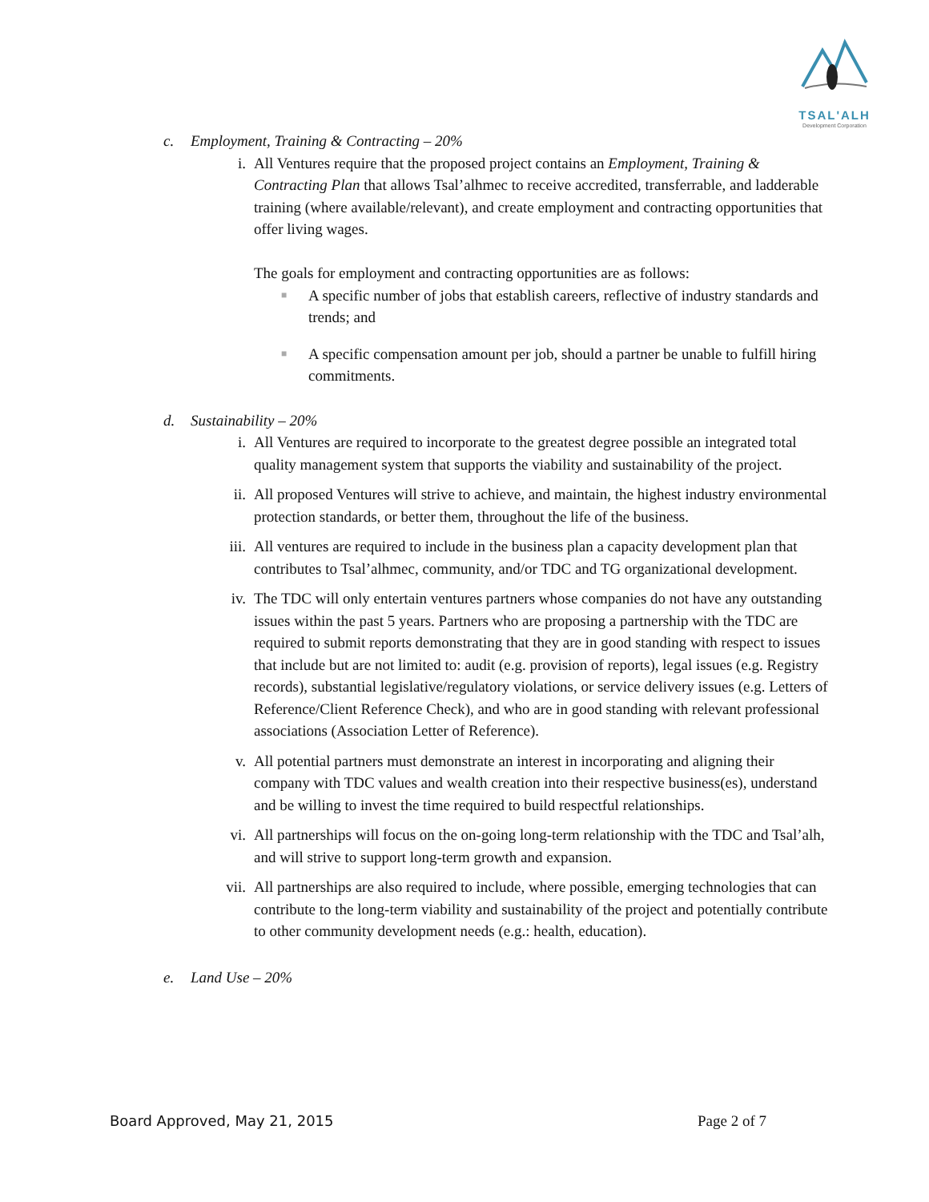TSAL'ALH
Development Corporation
c. Employment, Training & Contracting – 20%
i. All Ventures require that the proposed project contains an Employment, Training & Contracting Plan that allows Tsal’alhmec to receive accredited, transferrable, and ladderable training (where available/relevant), and create employment and contracting opportunities that offer living wages.
The goals for employment and contracting opportunities are as follows:
■
A specific number of jobs that establish careers, reflective of industry standards and trends; and
■
A specific compensation amount per job, should a partner be unable to fulfill hiring commitments.
d. Sustainability – 20%
i. All Ventures are required to incorporate to the greatest degree possible an integrated total quality management system that supports the viability and sustainability of the project.
ii. All proposed Ventures will strive to achieve, and maintain, the highest industry environmental protection standards, or better them, throughout the life of the business.
iii. All ventures are required to include in the business plan a capacity development plan that contributes to Tsal’alhmec, community, and/or TDC and TG organizational development.
iv. The TDC will only entertain ventures partners whose companies do not have any outstanding issues within the past 5 years. Partners who are proposing a partnership with the TDC are required to submit reports demonstrating that they are in good standing with respect to issues that include but are not limited to: audit (e.g. provision of reports), legal issues (e.g. Registry records), substantial legislative/regulatory violations, or service delivery issues (e.g. Letters of Reference/Client Reference Check), and who are in good standing with relevant professional associations (Association Letter of Reference).
v. All potential partners must demonstrate an interest in incorporating and aligning their company with TDC values and wealth creation into their respective business(es), understand and be willing to invest the time required to build respectful relationships.
vi. All partnerships will focus on the on-going long-term relationship with the TDC and Tsal’alh, and will strive to support long-term growth and expansion.
vii. All partnerships are also required to include, where possible, emerging technologies that can contribute to the long-term viability and sustainability of the project and potentially contribute to other community development needs (e.g.: health, education).
e. Land Use – 20%
Board Approved, May 21, 2015 Page 2 of 7